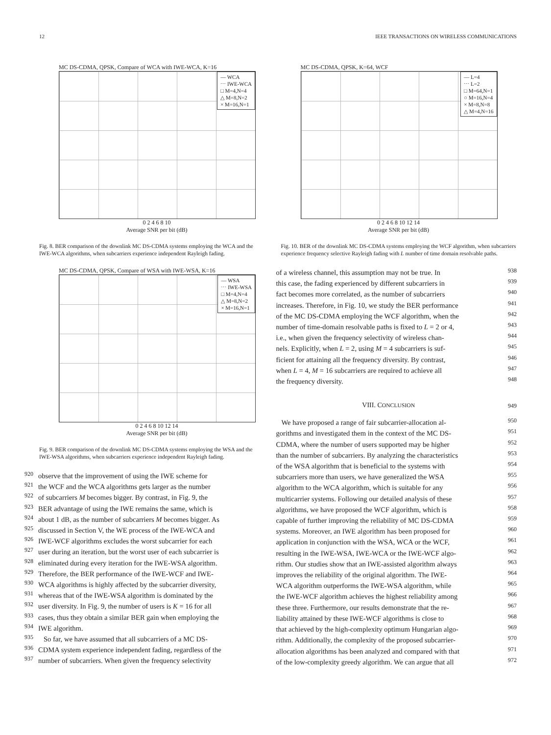12 IEEE TRANSACTIONS ON WIRELESS COMMUNICATIONS
MC DS-CDMA, QPSK, Compare of WCA with IWE-WCA, K=16
— WCA
⋯ IWE-WCA
□ M=4,N=4
△ M=8,N=2
× M=16,N=1
0 2 4 6 8 10
Average SNR per bit (dB)
Fig. 8. BER comparison of the downlink MC DS-CDMA systems employing the WCA and the IWE-WCA algorithms, when subcarriers experience independent Rayleigh fading.
MC DS-CDMA, QPSK, Compare of WSA with IWE-WSA, K=16
— WSA
⋯ IWE-WSA
□ M=4,N=4
△ M=8,N=2
× M=16,N=1
0 2 4 6 8 10 12 14
Average SNR per bit (dB)
Fig. 9. BER comparison of the downlink MC DS-CDMA systems employing the WSA and the IWE-WSA algorithms, when subcarriers experience independent Rayleigh fading.
920
observe that the improvement of using the IWE scheme for
921
the WCF and the WCA algorithms gets larger as the number
922
of subcarriers M becomes bigger. By contrast, in Fig. 9, the
923
BER advantage of using the IWE remains the same, which is
924
about 1 dB, as the number of subcarriers M becomes bigger. As
925
discussed in Section V, the WE process of the IWE-WCA and
926
IWE-WCF algorithms excludes the worst subcarrier for each
927
user during an iteration, but the worst user of each subcarrier is
928
eliminated during every iteration for the IWE-WSA algorithm.
929
Therefore, the BER performance of the IWE-WCF and IWE-
930
WCA algorithms is highly affected by the subcarrier diversity,
931
whereas that of the IWE-WSA algorithm is dominated by the
932
user diversity. In Fig. 9, the number of users is K = 16 for all
933
cases, thus they obtain a similar BER gain when employing the
934
IWE algorithm.
935
So far, we have assumed that all subcarriers of a MC DS-
936
CDMA system experience independent fading, regardless of the
937
number of subcarriers. When given the frequency selectivity
MC DS-CDMA, QPSK, K=64, WCF
— L=4
⋯ L=2
□ M=64,N=1
○ M=16,N=4
× M=8,N=8
△ M=4,N=16
0 2 4 6 8 10 12 14
Average SNR per bit (dB)
Fig. 10. BER of the downlink MC DS-CDMA systems employing the WCF algorithm, when subcarriers experience frequency selective Rayleigh fading with L number of time domain resolvable paths.
of a wireless channel, this assumption may not be true. In
938
this case, the fading experienced by different subcarriers in
939
fact becomes more correlated, as the number of subcarriers
940
increases. Therefore, in Fig. 10, we study the BER performance
941
of the MC DS-CDMA employing the WCF algorithm, when the
942
number of time-domain resolvable paths is fixed to L = 2 or 4,
943
i.e., when given the frequency selectivity of wireless chan-
944
nels. Explicitly, when L = 2, using M = 4 subcarriers is suf-
945
ficient for attaining all the frequency diversity. By contrast,
946
when L = 4, M = 16 subcarriers are required to achieve all
947
the frequency diversity.
948
VIII. CONCLUSION 949
We have proposed a range of fair subcarrier-allocation al-
950
gorithms and investigated them in the context of the MC DS-
951
CDMA, where the number of users supported may be higher
952
than the number of subcarriers. By analyzing the characteristics
953
of the WSA algorithm that is beneficial to the systems with
954
subcarriers more than users, we have generalized the WSA
955
algorithm to the WCA algorithm, which is suitable for any
956
multicarrier systems. Following our detailed analysis of these
957
algorithms, we have proposed the WCF algorithm, which is
958
capable of further improving the reliability of MC DS-CDMA
959
systems. Moreover, an IWE algorithm has been proposed for
960
application in conjunction with the WSA, WCA or the WCF,
961
resulting in the IWE-WSA, IWE-WCA or the IWE-WCF algo-
962
rithm. Our studies show that an IWE-assisted algorithm always
963
improves the reliability of the original algorithm. The IWE-
964
WCA algorithm outperforms the IWE-WSA algorithm, while
965
the IWE-WCF algorithm achieves the highest reliability among
966
these three. Furthermore, our results demonstrate that the re-
967
liability attained by these IWE-WCF algorithms is close to
968
that achieved by the high-complexity optimum Hungarian algo-
969
rithm. Additionally, the complexity of the proposed subcarrier-
970
allocation algorithms has been analyzed and compared with that
971
of the low-complexity greedy algorithm. We can argue that all
972